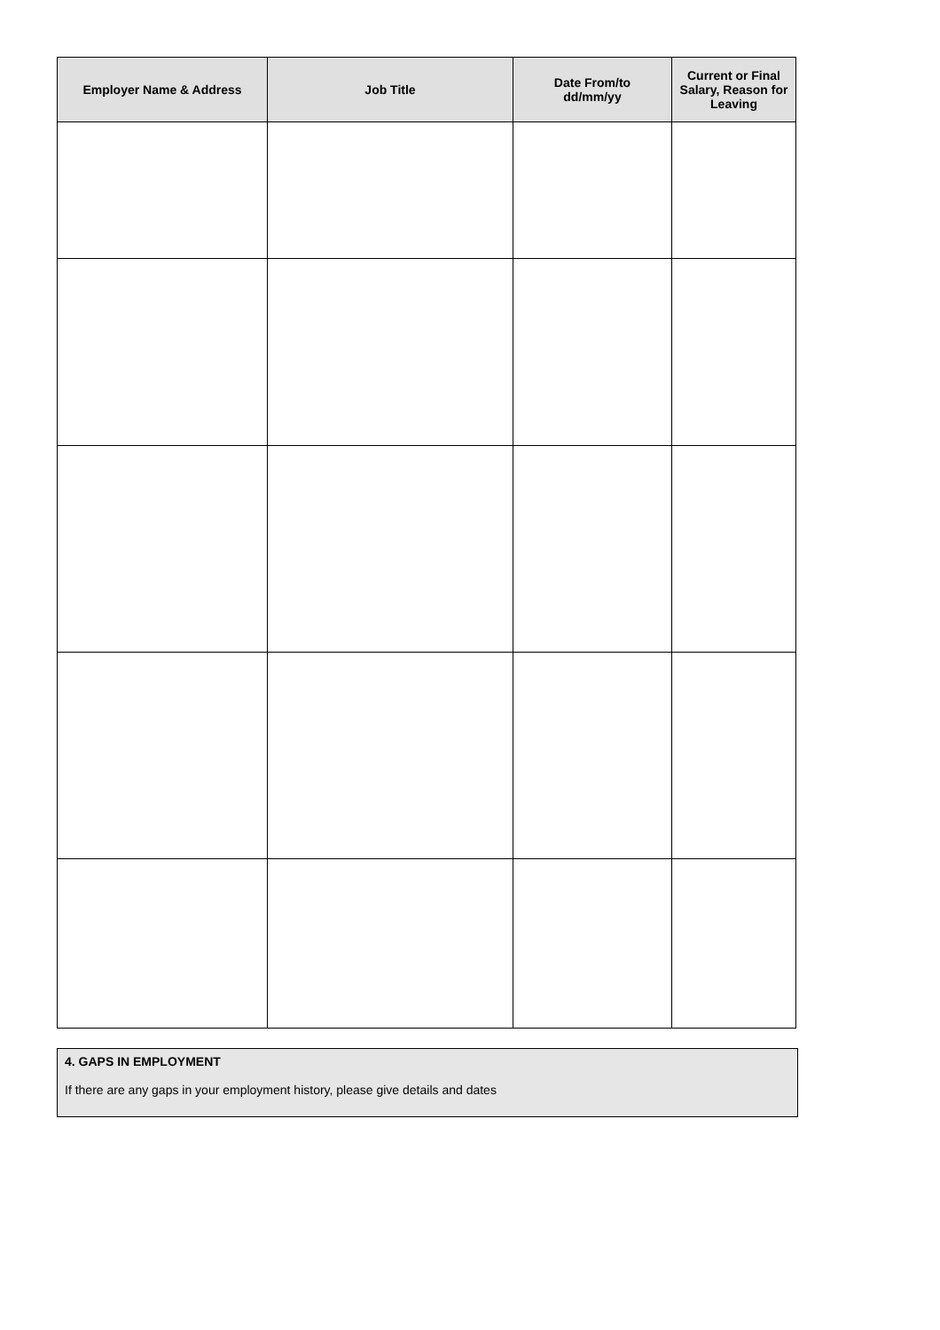| Employer Name & Address | Job Title | Date From/to dd/mm/yy | Current or Final Salary, Reason for Leaving |
| --- | --- | --- | --- |
4. GAPS IN EMPLOYMENT
If there are any gaps in your employment history, please give details and dates